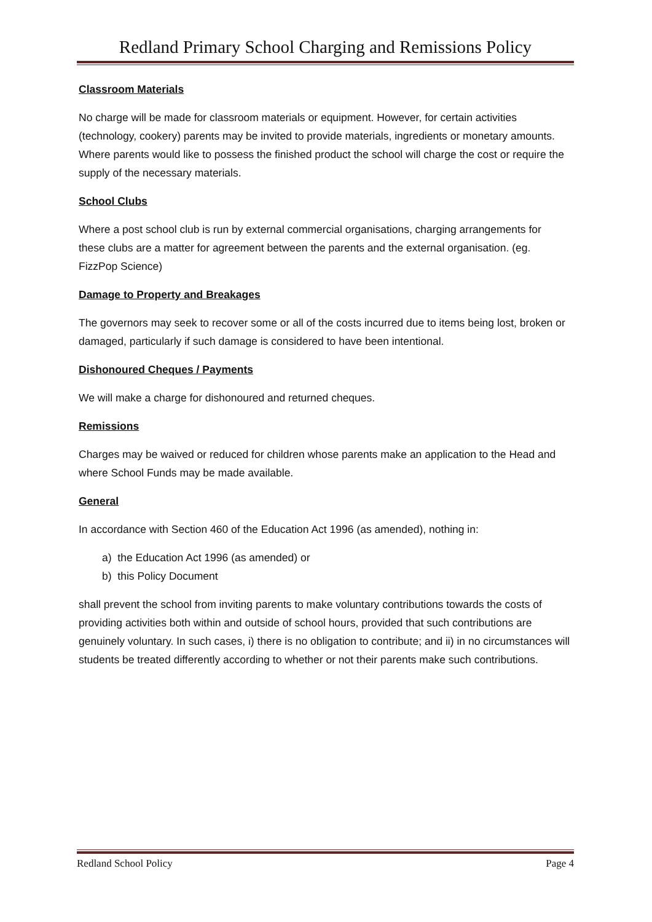Redland Primary School Charging and Remissions Policy
Classroom Materials
No charge will be made for classroom materials or equipment. However, for certain activities (technology, cookery) parents may be invited to provide materials, ingredients or monetary amounts. Where parents would like to possess the finished product the school will charge the cost or require the supply of the necessary materials.
School Clubs
Where a post school club is run by external commercial organisations, charging arrangements for these clubs are a matter for agreement between the parents and the external organisation. (eg. FizzPop Science)
Damage to Property and Breakages
The governors may seek to recover some or all of the costs incurred due to items being lost, broken or damaged, particularly if such damage is considered to have been intentional.
Dishonoured Cheques / Payments
We will make a charge for dishonoured and returned cheques.
Remissions
Charges may be waived or reduced for children whose parents make an application to the Head and where School Funds may be made available.
General
In accordance with Section 460 of the Education Act 1996 (as amended), nothing in:
a) the Education Act 1996 (as amended) or
b) this Policy Document
shall prevent the school from inviting parents to make voluntary contributions towards the costs of providing activities both within and outside of school hours, provided that such contributions are genuinely voluntary. In such cases, i) there is no obligation to contribute; and ii) in no circumstances will students be treated differently according to whether or not their parents make such contributions.
Redland School Policy Page 4